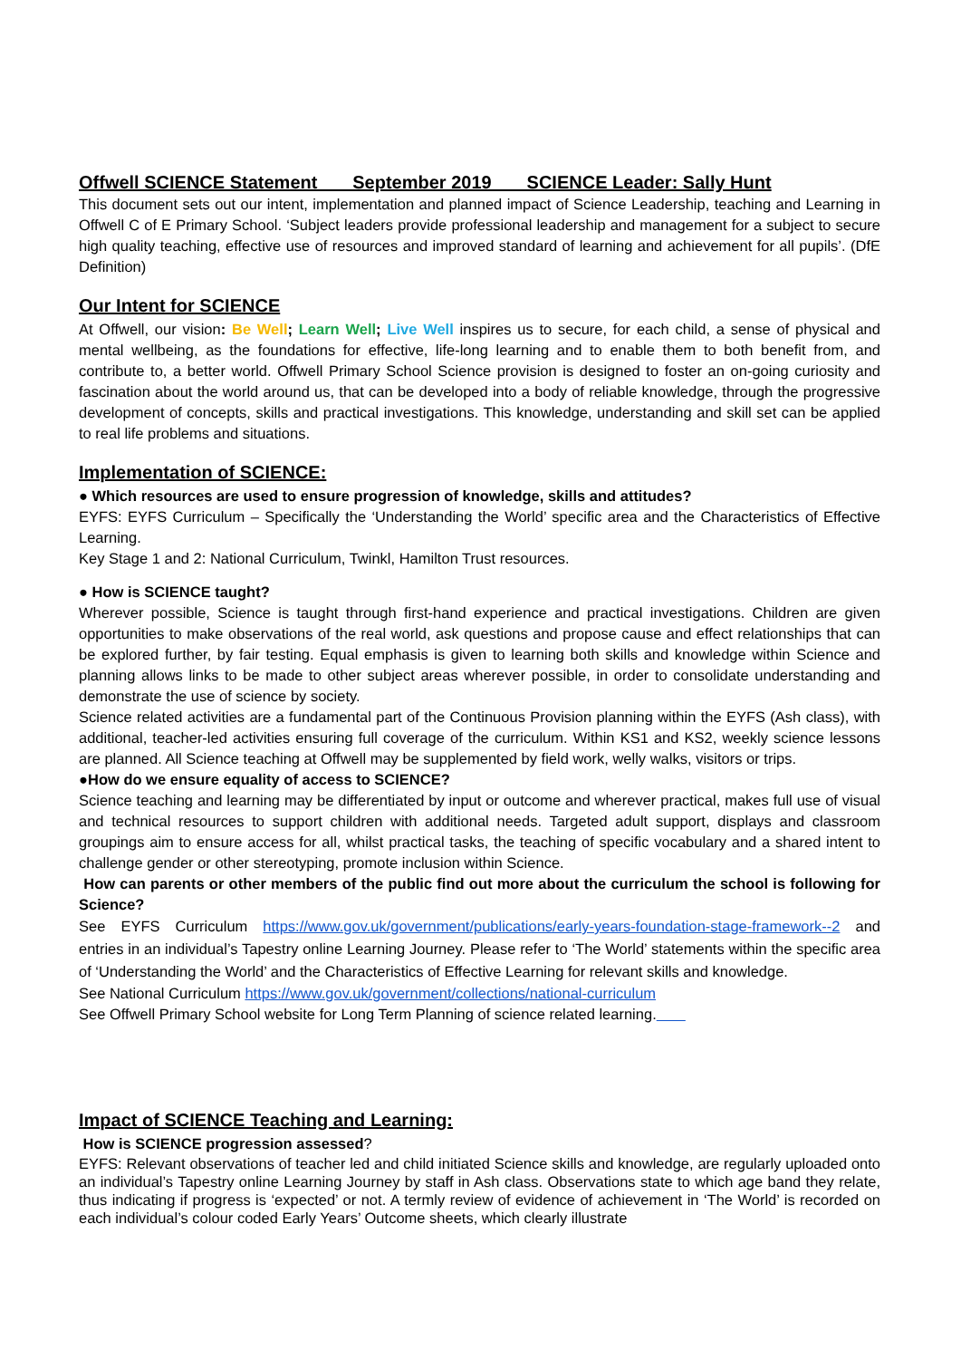Offwell SCIENCE Statement September 2019 SCIENCE Leader: Sally Hunt
This document sets out our intent, implementation and planned impact of Science Leadership, teaching and Learning in Offwell C of E Primary School. ‘Subject leaders provide professional leadership and management for a subject to secure high quality teaching, effective use of resources and improved standard of learning and achievement for all pupils’. (DfE Definition)
Our Intent for SCIENCE
At Offwell, our vision: Be Well; Learn Well; Live Well inspires us to secure, for each child, a sense of physical and mental wellbeing, as the foundations for effective, life-long learning and to enable them to both benefit from, and contribute to, a better world. Offwell Primary School Science provision is designed to foster an on-going curiosity and fascination about the world around us, that can be developed into a body of reliable knowledge, through the progressive development of concepts, skills and practical investigations. This knowledge, understanding and skill set can be applied to real life problems and situations.
Implementation of SCIENCE:
● Which resources are used to ensure progression of knowledge, skills and attitudes?
EYFS: EYFS Curriculum – Specifically the ‘Understanding the World’ specific area and the Characteristics of Effective Learning.
Key Stage 1 and 2: National Curriculum, Twinkl, Hamilton Trust resources.
● How is SCIENCE taught?
Wherever possible, Science is taught through first-hand experience and practical investigations. Children are given opportunities to make observations of the real world, ask questions and propose cause and effect relationships that can be explored further, by fair testing. Equal emphasis is given to learning both skills and knowledge within Science and planning allows links to be made to other subject areas wherever possible, in order to consolidate understanding and demonstrate the use of science by society.
Science related activities are a fundamental part of the Continuous Provision planning within the EYFS (Ash class), with additional, teacher-led activities ensuring full coverage of the curriculum. Within KS1 and KS2, weekly science lessons are planned. All Science teaching at Offwell may be supplemented by field work, welly walks, visitors or trips.
●How do we ensure equality of access to SCIENCE?
Science teaching and learning may be differentiated by input or outcome and wherever practical, makes full use of visual and technical resources to support children with additional needs. Targeted adult support, displays and classroom groupings aim to ensure access for all, whilst practical tasks, the teaching of specific vocabulary and a shared intent to challenge gender or other stereotyping, promote inclusion within Science.
How can parents or other members of the public find out more about the curriculum the school is following for Science?
See EYFS Curriculum https://www.gov.uk/government/publications/early-years-foundation-stage-framework--2 and entries in an individual’s Tapestry online Learning Journey. Please refer to ‘The World’ statements within the specific area of ‘Understanding the World’ and the Characteristics of Effective Learning for relevant skills and knowledge.
See National Curriculum https://www.gov.uk/government/collections/national-curriculum
See Offwell Primary School website for Long Term Planning of science related learning.
Impact of SCIENCE Teaching and Learning:
How is SCIENCE progression assessed?
EYFS: Relevant observations of teacher led and child initiated Science skills and knowledge, are regularly uploaded onto an individual’s Tapestry online Learning Journey by staff in Ash class. Observations state to which age band they relate, thus indicating if progress is ‘expected’ or not. A termly review of evidence of achievement in ‘The World’ is recorded on each individual’s colour coded Early Years’ Outcome sheets, which clearly illustrate